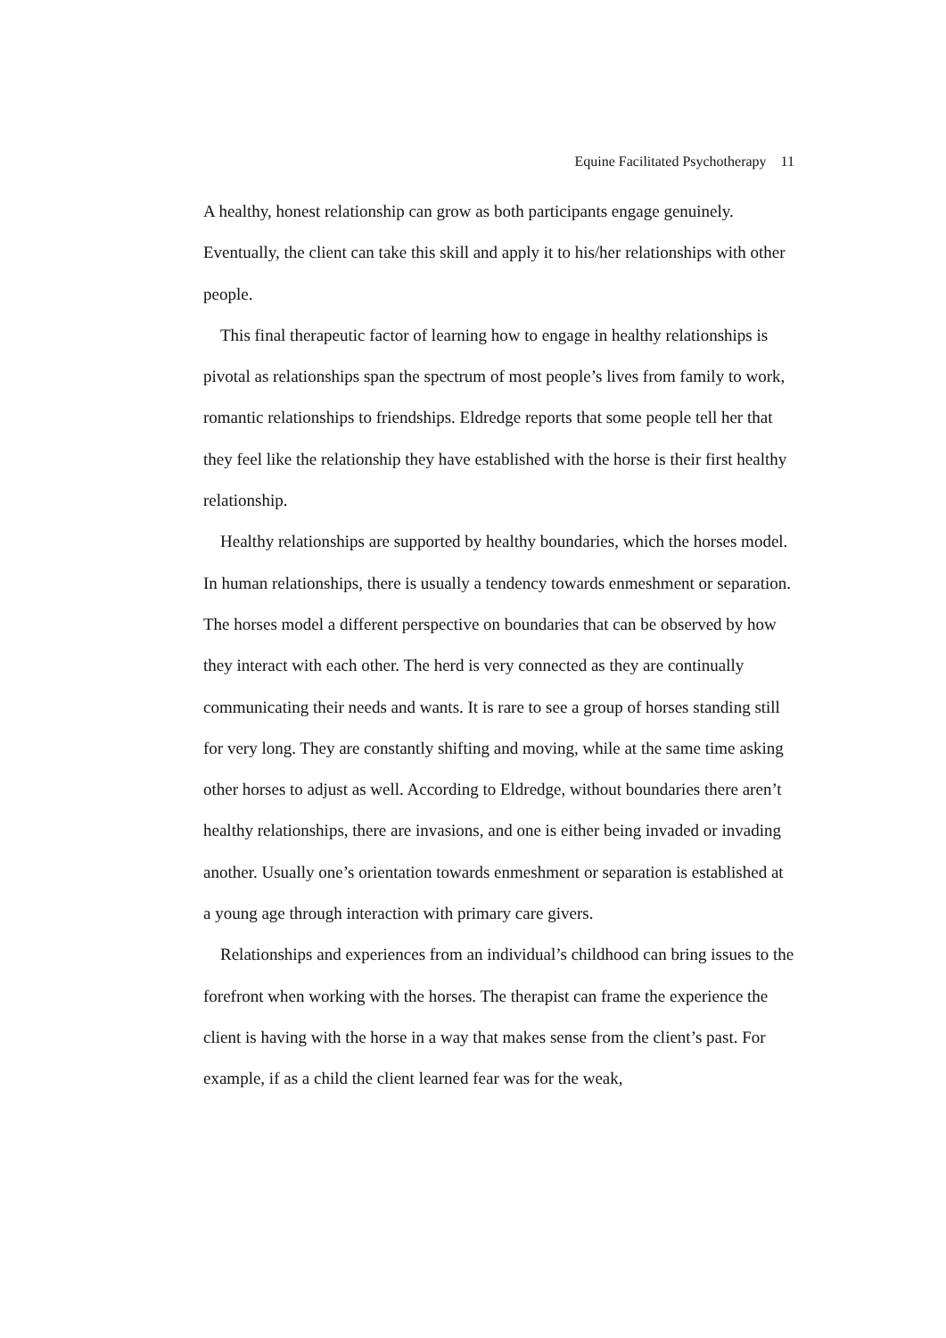Equine Facilitated Psychotherapy 11
A healthy, honest relationship can grow as both participants engage genuinely. Eventually, the client can take this skill and apply it to his/her relationships with other people.
This final therapeutic factor of learning how to engage in healthy relationships is pivotal as relationships span the spectrum of most people’s lives from family to work, romantic relationships to friendships. Eldredge reports that some people tell her that they feel like the relationship they have established with the horse is their first healthy relationship.
Healthy relationships are supported by healthy boundaries, which the horses model. In human relationships, there is usually a tendency towards enmeshment or separation. The horses model a different perspective on boundaries that can be observed by how they interact with each other. The herd is very connected as they are continually communicating their needs and wants. It is rare to see a group of horses standing still for very long. They are constantly shifting and moving, while at the same time asking other horses to adjust as well. According to Eldredge, without boundaries there aren’t healthy relationships, there are invasions, and one is either being invaded or invading another. Usually one’s orientation towards enmeshment or separation is established at a young age through interaction with primary care givers.
Relationships and experiences from an individual’s childhood can bring issues to the forefront when working with the horses. The therapist can frame the experience the client is having with the horse in a way that makes sense from the client’s past. For example, if as a child the client learned fear was for the weak,